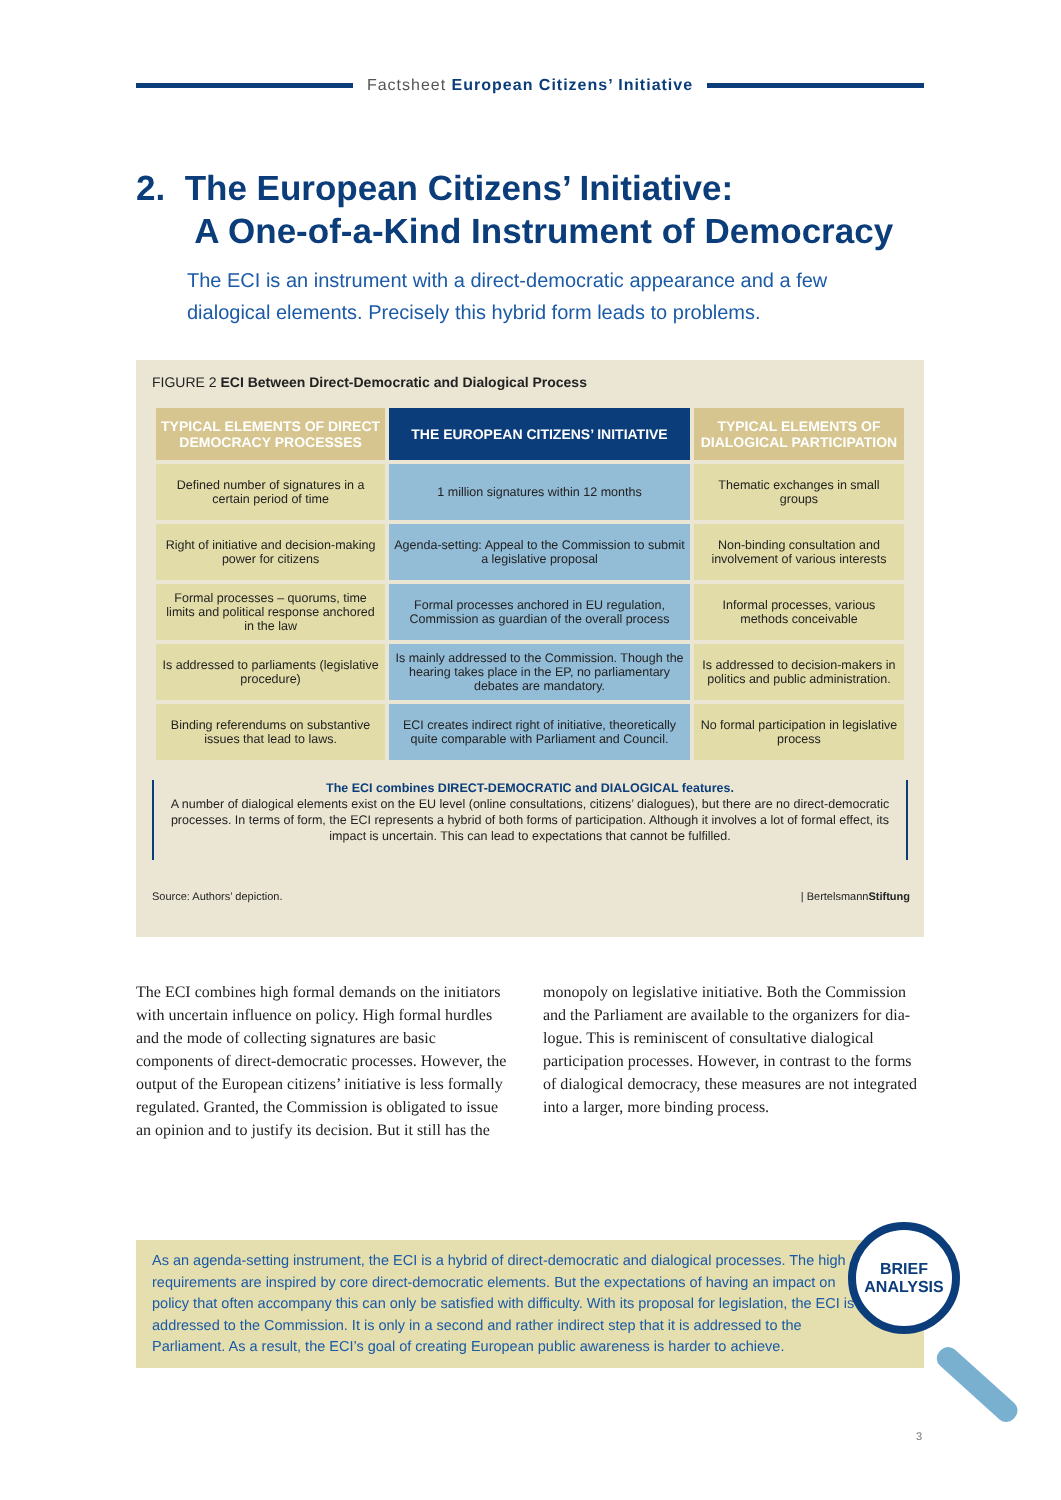Factsheet European Citizens’ Initiative
2. The European Citizens’ Initiative:
A One-of-a-Kind Instrument of Democracy
The ECI is an instrument with a direct-democratic appearance and a few dialogical elements. Precisely this hybrid form leads to problems.
FIGURE 2 ECI Between Direct-Democratic and Dialogical Process
| TYPICAL ELEMENTS OF DIRECT DEMOCRACY PROCESSES | THE EUROPEAN CITIZENS’ INITIATIVE | TYPICAL ELEMENTS OF DIALOGICAL PARTICIPATION |
| --- | --- | --- |
| Defined number of signatures in a certain period of time | 1 million signatures within 12 months | Thematic exchanges in small groups |
| Right of initiative and decision-making power for citizens | Agenda-setting: Appeal to the Commission to submit a legislative proposal | Non-binding consultation and involvement of various interests |
| Formal processes – quorums, time limits and political response anchored in the law | Formal processes anchored in EU regulation, Commission as guardian of the overall process | Informal processes, various methods conceivable |
| Is addressed to parliaments (legislative procedure) | Is mainly addressed to the Commission. Though the hearing takes place in the EP, no parliamentary debates are mandatory. | Is addressed to decision-makers in politics and public administration. |
| Binding referendums on substantive issues that lead to laws. | ECI creates indirect right of initiative, theoretically quite comparable with Parliament and Council. | No formal participation in legislative process |
The ECI combines DIRECT-DEMOCRATIC and DIALOGICAL features.
A number of dialogical elements exist on the EU level (online consultations, citizens’ dialogues), but there are no direct-democratic processes. In terms of form, the ECI represents a hybrid of both forms of participation. Although it involves a lot of formal effect, its impact is uncertain. This can lead to expectations that cannot be fulfilled.
Source: Authors’ depiction. | BertelsmannStiftung
The ECI combines high formal demands on the initi­ators with uncertain influence on policy. High formal hurdles and the mode of collecting signatures are basic components of direct-democratic processes. However, the output of the European citizens’ initiative is less formally regulated. Granted, the Commission is obligated to issue an opinion and to justify its decision. But it still has the monopoly on legislative initiative. Both the Commission and the Parliament are available to the organizers for dia­logue. This is reminiscent of consultative dialogical participation processes. However, in contrast to the forms of dialogical democracy, these measures are not integrated into a larger, more binding process.
As an agenda-setting instrument, the ECI is a hybrid of direct-democratic and dialogical processes. The high requirements are inspired by core direct-democratic elements. But the expectations of having an impact on policy that often accompany this can only be satisfied with difficulty. With its proposal for legislation, the ECI is addressed to the Commission. It is only in a second and rather indirect step that it is addressed to the Parliament. As a result, the ECI’s goal of creating European public awareness is harder to achieve.
BRIEF
ANALYSIS
3